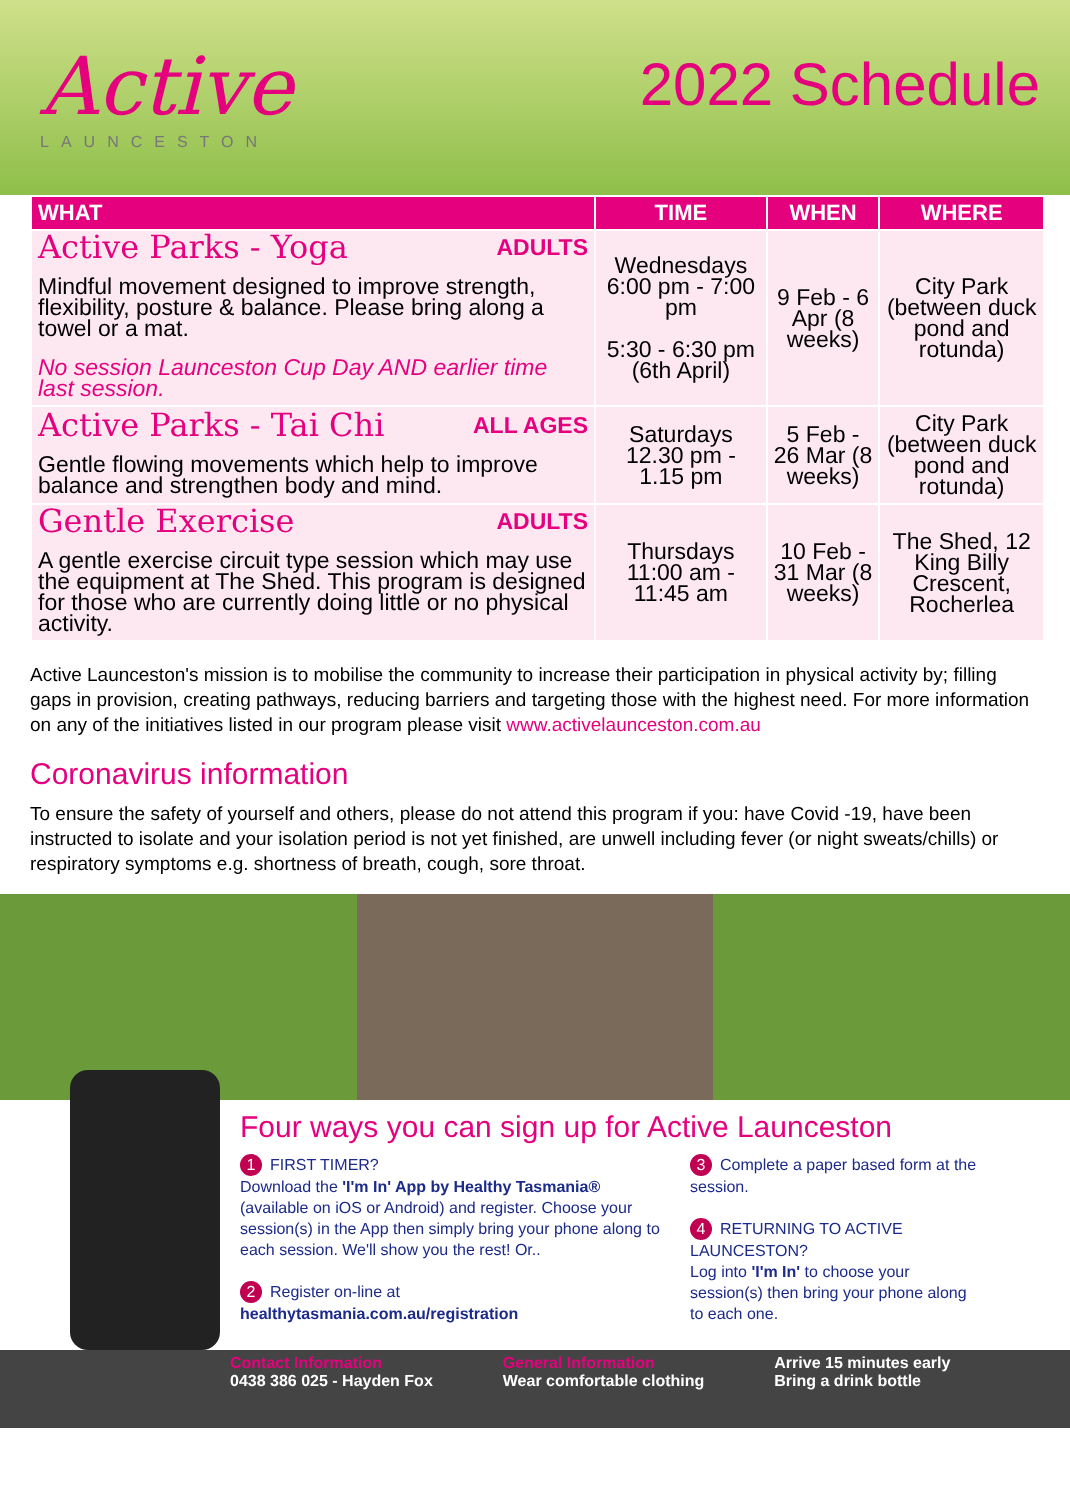Active
LAUNCESTON
2022 Schedule
| WHAT | TIME | WHEN | WHERE |
| --- | --- | --- | --- |
| Active Parks - Yoga ADULTS Mindful movement designed to improve strength, flexibility, posture & balance. Please bring along a towel or a mat. No session Launceston Cup Day AND earlier time last session. | Wednesdays 6:00 pm - 7:00 pm 5:30 - 6:30 pm (6th April) | 9 Feb - 6 Apr (8 weeks) | City Park (between duck pond and rotunda) |
| Active Parks - Tai Chi ALL AGES Gentle flowing movements which help to improve balance and strengthen body and mind. | Saturdays 12.30 pm - 1.15 pm | 5 Feb - 26 Mar (8 weeks) | City Park (between duck pond and rotunda) |
| Gentle Exercise ADULTS A gentle exercise circuit type session which may use the equipment at The Shed. This program is designed for those who are currently doing little or no physical activity. | Thursdays 11:00 am - 11:45 am | 10 Feb - 31 Mar (8 weeks) | The Shed, 12 King Billy Crescent, Rocherlea |
Active Launceston's mission is to mobilise the community to increase their participation in physical activity by; filling gaps in provision, creating pathways, reducing barriers and targeting those with the highest need. For more information on any of the initiatives listed in our program please visit www.activelaunceston.com.au
Coronavirus information
To ensure the safety of yourself and others, please do not attend this program if you: have Covid -19, have been instructed to isolate and your isolation period is not yet finished, are unwell including fever (or night sweats/chills) or respiratory symptoms e.g. shortness of breath, cough, sore throat.
Four ways you can sign up for Active Launceston
1 FIRST TIMER?
Download the 'I'm In' App by Healthy Tasmania® (available on iOS or Android) and register. Choose your session(s) in the App then simply bring your phone along to each session. We'll show you the rest! Or..
2 Register on-line at
healthytasmania.com.au/registration
3 Complete a paper based form at the session.
4 RETURNING TO ACTIVE LAUNCESTON?
Log into 'I'm In' to choose your session(s) then bring your phone along to each one.
Contact Information
0438 386 025 - Hayden Fox
General Information
Wear comfortable clothing
Arrive 15 minutes early
Bring a drink bottle